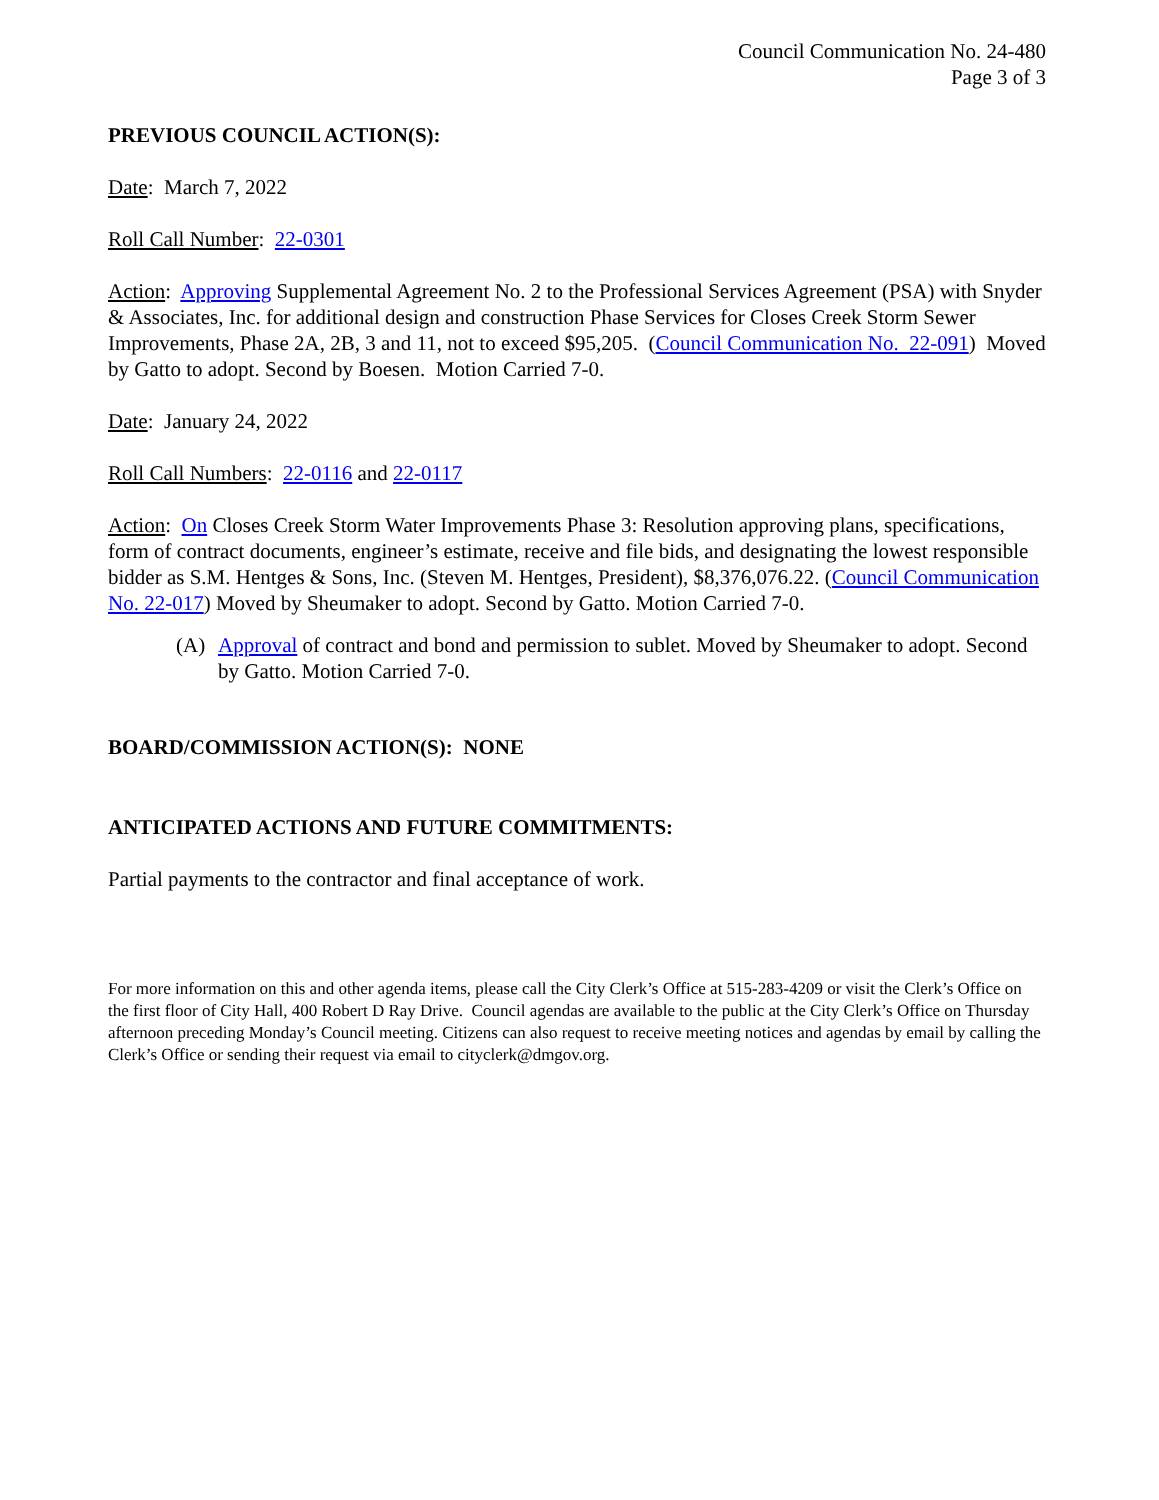Council Communication No. 24-480
Page 3 of 3
PREVIOUS COUNCIL ACTION(S):
Date: March 7, 2022
Roll Call Number: 22-0301
Action: Approving Supplemental Agreement No. 2 to the Professional Services Agreement (PSA) with Snyder & Associates, Inc. for additional design and construction Phase Services for Closes Creek Storm Sewer Improvements, Phase 2A, 2B, 3 and 11, not to exceed $95,205. (Council Communication No. 22-091) Moved by Gatto to adopt. Second by Boesen. Motion Carried 7-0.
Date: January 24, 2022
Roll Call Numbers: 22-0116 and 22-0117
Action: On Closes Creek Storm Water Improvements Phase 3: Resolution approving plans, specifications, form of contract documents, engineer’s estimate, receive and file bids, and designating the lowest responsible bidder as S.M. Hentges & Sons, Inc. (Steven M. Hentges, President), $8,376,076.22. (Council Communication No. 22-017) Moved by Sheumaker to adopt. Second by Gatto. Motion Carried 7-0.
(A) Approval of contract and bond and permission to sublet. Moved by Sheumaker to adopt. Second by Gatto. Motion Carried 7-0.
BOARD/COMMISSION ACTION(S): NONE
ANTICIPATED ACTIONS AND FUTURE COMMITMENTS:
Partial payments to the contractor and final acceptance of work.
For more information on this and other agenda items, please call the City Clerk’s Office at 515-283-4209 or visit the Clerk’s Office on the first floor of City Hall, 400 Robert D Ray Drive. Council agendas are available to the public at the City Clerk’s Office on Thursday afternoon preceding Monday’s Council meeting. Citizens can also request to receive meeting notices and agendas by email by calling the Clerk’s Office or sending their request via email to cityclerk@dmgov.org.